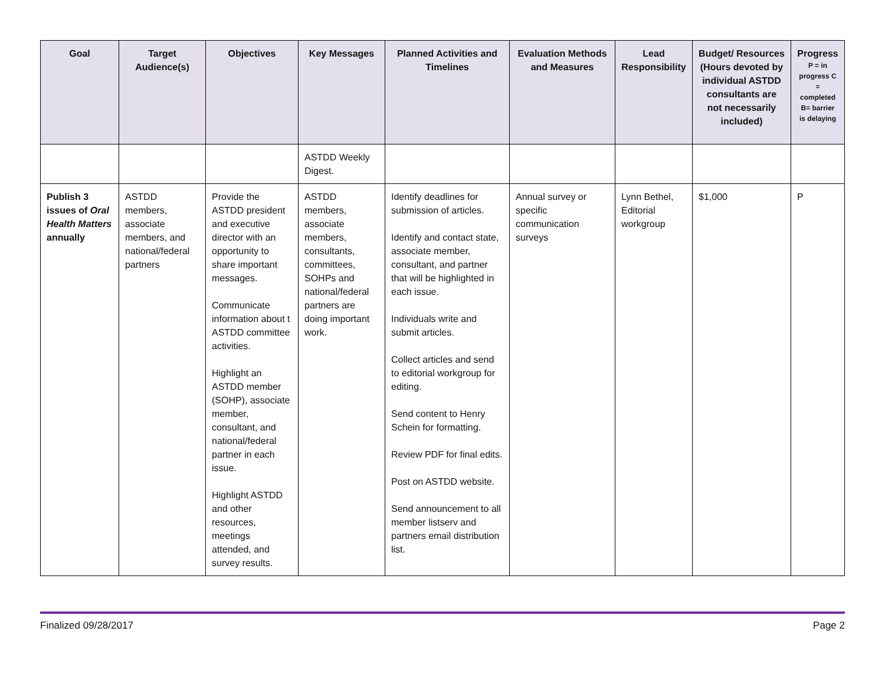| Goal | Target Audience(s) | Objectives | Key Messages | Planned Activities and Timelines | Evaluation Methods and Measures | Lead Responsibility | Budget/ Resources (Hours devoted by individual ASTDD consultants are not necessarily included) | Progress P = in progress C = completed B= barrier is delaying |
| --- | --- | --- | --- | --- | --- | --- | --- | --- |
| | | | ASTDD Weekly Digest. | | | | | |
| Publish 3 issues of Oral Health Matters annually | ASTDD members, associate members, and national/federal partners | Provide the ASTDD president and executive director with an opportunity to share important messages. Communicate information about t ASTDD committee activities. Highlight an ASTDD member (SOHP), associate member, consultant, and national/federal partner in each issue. Highlight ASTDD and other resources, meetings attended, and survey results. | ASTDD members, associate members, consultants, committees, SOHPs and national/federal partners are doing important work. | Identify deadlines for submission of articles. Identify and contact state, associate member, consultant, and partner that will be highlighted in each issue. Individuals write and submit articles. Collect articles and send to editorial workgroup for editing. Send content to Henry Schein for formatting. Review PDF for final edits. Post on ASTDD website. Send announcement to all member listserv and partners email distribution list. | Annual survey or specific communication surveys | Lynn Bethel, Editorial workgroup | $1,000 | P |
Finalized 09/28/2017 Page 2